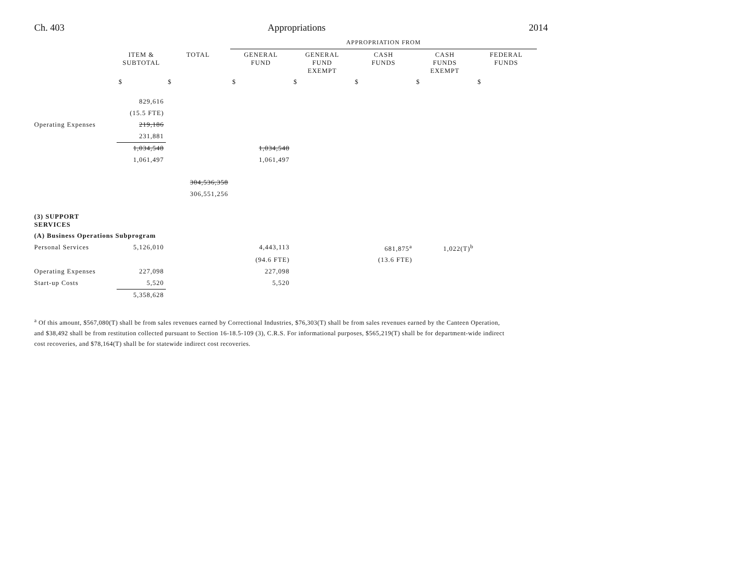Ch. 403 Appropriations 2014
| | | | APPROPRIATION FROM | | | | |
| | ITEM & SUBTOTAL | TOTAL | GENERAL FUND | GENERAL FUND EXEMPT | CASH FUNDS | CASH FUNDS EXEMPT | FEDERAL FUNDS |
| | $ | $ | $ | $ | $ | $ | $ |
| | 829,616 | | | | | | |
| | (15.5 FTE) | | | | | | |
| Operating Expenses | 219,186 | | | | | | |
| | 231,881 | | | | | | |
| | 1,034,548 | | 1,034,548 | | | | |
| | 1,061,497 | | 1,061,497 | | | | |
| | | 304,536,358 | | | | | |
| | | 306,551,256 | | | | | |
| (3) SUPPORT SERVICES | | | | | | | |
| (A) Business Operations Subprogram | | | | | | | |
| Personal Services | 5,126,010 | | 4,443,113 | | 681,875<sup>a</sup> | 1,022(T)<sup>b</sup> | |
| | | | (94.6 FTE) | | (13.6 FTE) | | |
| Operating Expenses | 227,098 | | 227,098 | | | | |
| Start-up Costs | 5,520 | | 5,520 | | | | |
| | 5,358,628 | | | | | | |
<sup>a</sup> Of this amount, $567,080(T) shall be from sales revenues earned by Correctional Industries, $76,303(T) shall be from sales revenues earned by the Canteen Operation, and $38,492 shall be from restitution collected pursuant to Section 16-18.5-109 (3), C.R.S. For informational purposes, $565,219(T) shall be for department-wide indirect cost recoveries, and $78,164(T) shall be for statewide indirect cost recoveries.